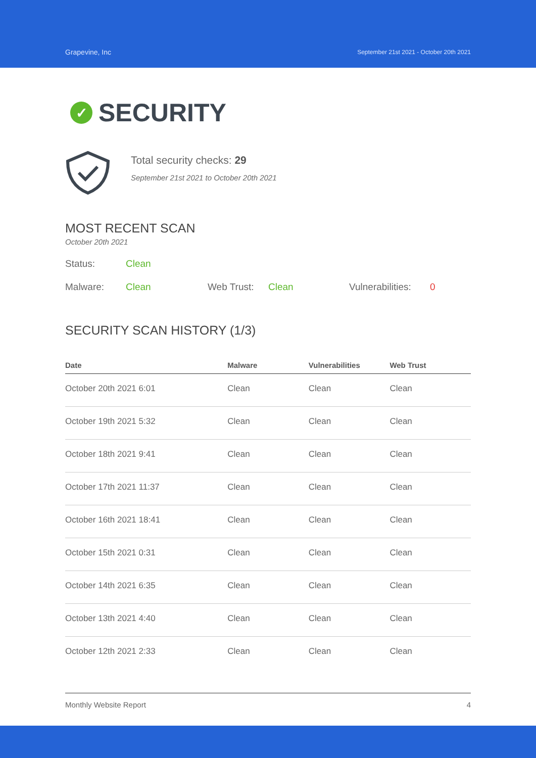Grapevine, Inc September 21st 2021 - October 20th 2021
✓ SECURITY
Total security checks: 29
September 21st 2021 to October 20th 2021
MOST RECENT SCAN
October 20th 2021
Status: Clean
Malware: Clean Web Trust: Clean Vulnerabilities: 0
SECURITY SCAN HISTORY (1/3)
| Date | Malware | Vulnerabilities | Web Trust |
| --- | --- | --- | --- |
| October 20th 2021 6:01 | Clean | Clean | Clean |
| October 19th 2021 5:32 | Clean | Clean | Clean |
| October 18th 2021 9:41 | Clean | Clean | Clean |
| October 17th 2021 11:37 | Clean | Clean | Clean |
| October 16th 2021 18:41 | Clean | Clean | Clean |
| October 15th 2021 0:31 | Clean | Clean | Clean |
| October 14th 2021 6:35 | Clean | Clean | Clean |
| October 13th 2021 4:40 | Clean | Clean | Clean |
| October 12th 2021 2:33 | Clean | Clean | Clean |
Monthly Website Report 4